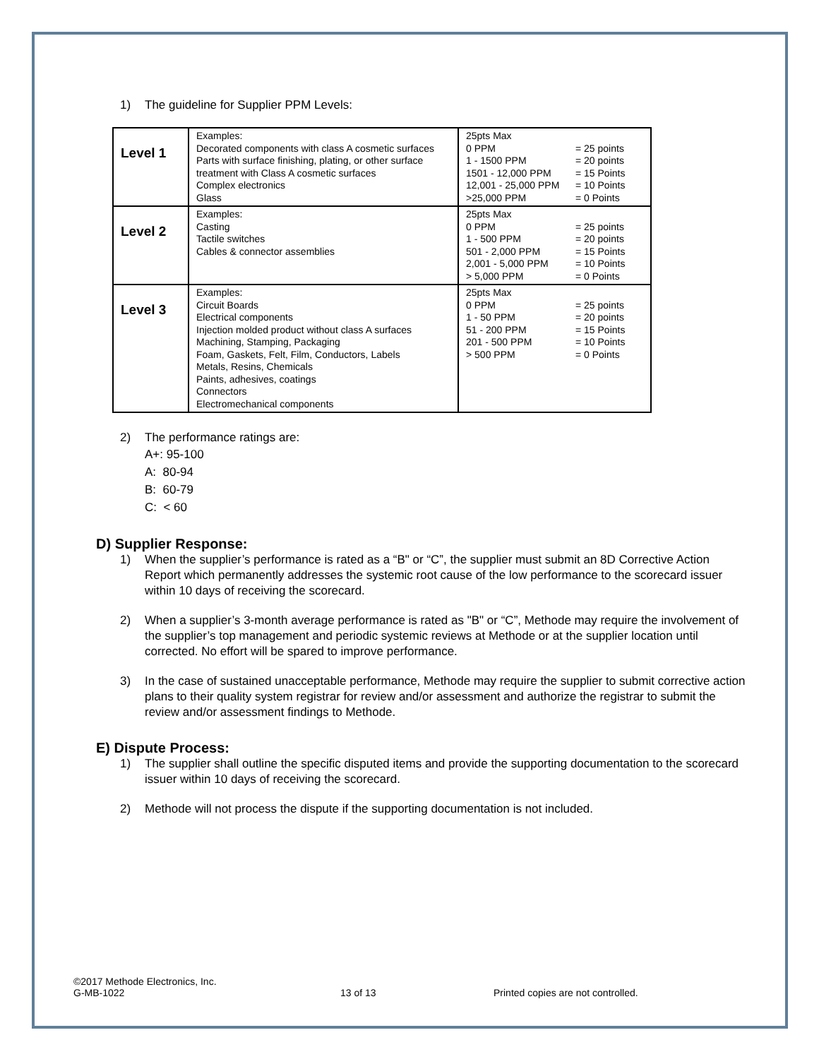1) The guideline for Supplier PPM Levels:
| Level 1 | Examples: Decorated components with class A cosmetic surfaces Parts with surface finishing, plating, or other surface treatment with Class A cosmetic surfaces Complex electronics Glass | 25pts Max 0 PPM = 25 points 1 - 1500 PPM = 20 points 1501 - 12,000 PPM = 15 Points 12,001 - 25,000 PPM = 10 Points >25,000 PPM = 0 Points |
| Level 2 | Examples: Casting Tactile switches Cables & connector assemblies | 25pts Max 0 PPM = 25 points 1 - 500 PPM = 20 points 501 - 2,000 PPM = 15 Points 2,001 - 5,000 PPM = 10 Points > 5,000 PPM = 0 Points |
| Level 3 | Examples: Circuit Boards Electrical components Injection molded product without class A surfaces Machining, Stamping, Packaging Foam, Gaskets, Felt, Film, Conductors, Labels Metals, Resins, Chemicals Paints, adhesives, coatings Connectors Electromechanical components | 25pts Max 0 PPM = 25 points 1 - 50 PPM = 20 points 51 - 200 PPM = 15 Points 201 - 500 PPM = 10 Points > 500 PPM = 0 Points |
2) The performance ratings are:
A+: 95-100
A: 80-94
B: 60-79
C: < 60
D) Supplier Response:
1) When the supplier’s performance is rated as a “B" or “C”, the supplier must submit an 8D Corrective Action Report which permanently addresses the systemic root cause of the low performance to the scorecard issuer within 10 days of receiving the scorecard.
2) When a supplier’s 3-month average performance is rated as "B" or “C”, Methode may require the involvement of the supplier’s top management and periodic systemic reviews at Methode or at the supplier location until corrected. No effort will be spared to improve performance.
3) In the case of sustained unacceptable performance, Methode may require the supplier to submit corrective action plans to their quality system registrar for review and/or assessment and authorize the registrar to submit the review and/or assessment findings to Methode.
E) Dispute Process:
1) The supplier shall outline the specific disputed items and provide the supporting documentation to the scorecard issuer within 10 days of receiving the scorecard.
2) Methode will not process the dispute if the supporting documentation is not included.
©2017 Methode Electronics, Inc.
G-MB-1022 13 of 13 Printed copies are not controlled.